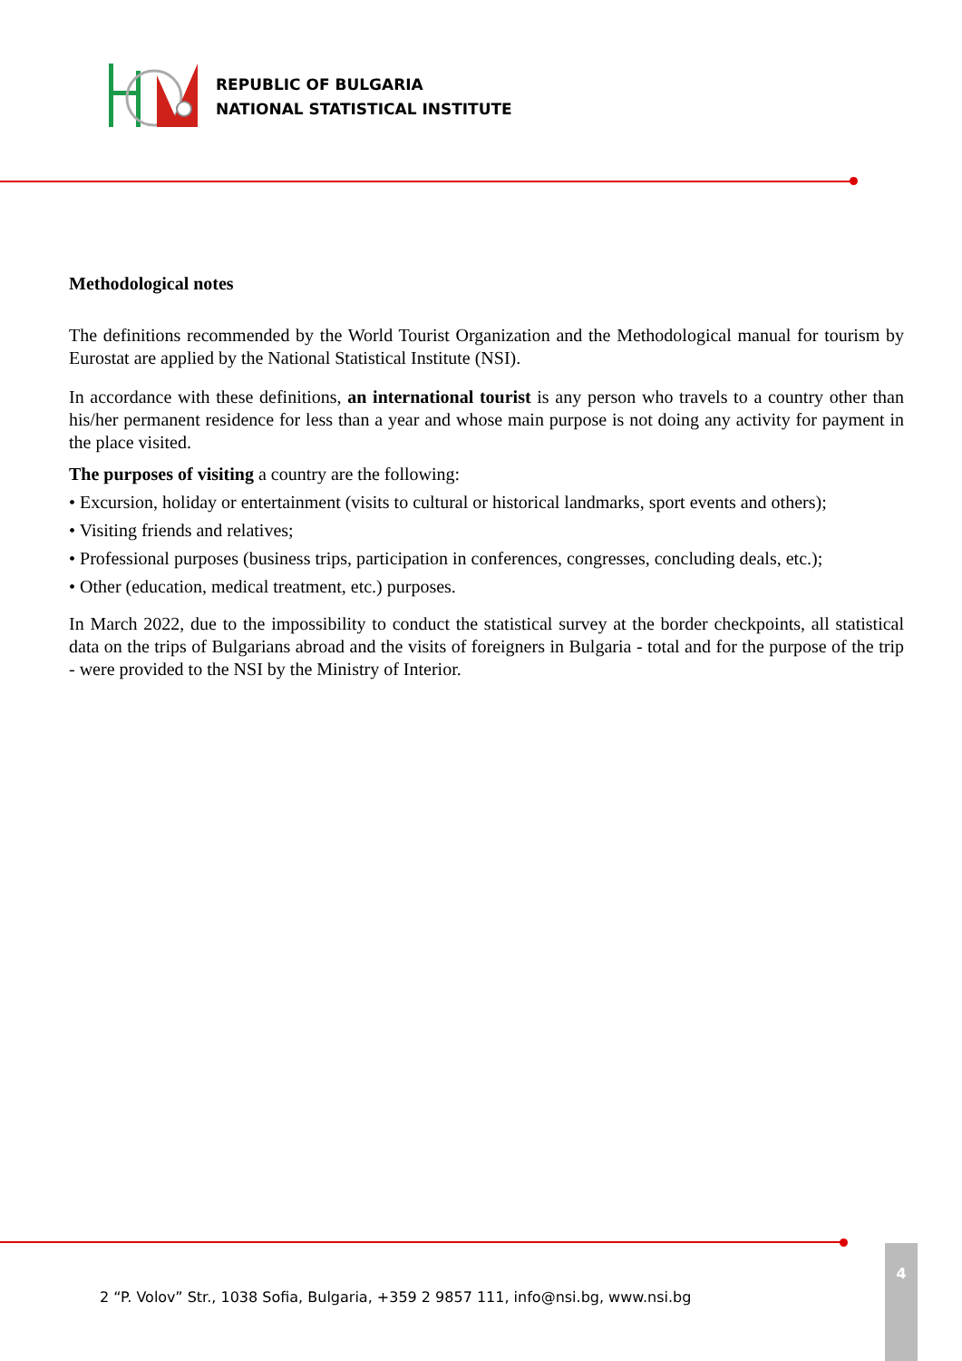REPUBLIC OF BULGARIA
NATIONAL STATISTICAL INSTITUTE
Methodological notes
The definitions recommended by the World Tourist Organization and the Methodological manual for tourism by Eurostat are applied by the National Statistical Institute (NSI).
In accordance with these definitions, an international tourist is any person who travels to a country other than his/her permanent residence for less than a year and whose main purpose is not doing any activity for payment in the place visited.
The purposes of visiting a country are the following:
• Excursion, holiday or entertainment (visits to cultural or historical landmarks, sport events and others);
• Visiting friends and relatives;
• Professional purposes (business trips, participation in conferences, congresses, concluding deals, etc.);
• Other (education, medical treatment, etc.) purposes.
In March 2022, due to the impossibility to conduct the statistical survey at the border checkpoints, all statistical data on the trips of Bulgarians abroad and the visits of foreigners in Bulgaria - total and for the purpose of the trip - were provided to the NSI by the Ministry of Interior.
2 “P. Volov” Str., 1038 Sofia, Bulgaria, +359 2 9857 111, info@nsi.bg, www.nsi.bg
4